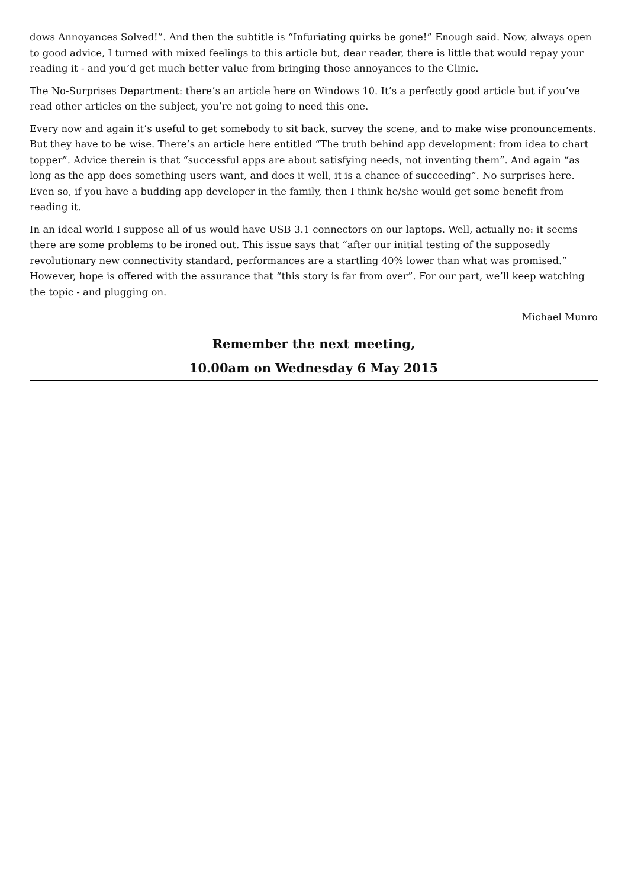dows Annoyances Solved!”. And then the subtitle is “Infuriating quirks be gone!” Enough said. Now, always open to good advice, I turned with mixed feelings to this article but, dear reader, there is little that would repay your reading it - and you’d get much better value from bringing those annoyances to the Clinic.
The No-Surprises Department: there’s an article here on Windows 10. It’s a perfectly good article but if you’ve read other articles on the subject, you’re not going to need this one.
Every now and again it’s useful to get somebody to sit back, survey the scene, and to make wise pronouncements. But they have to be wise. There’s an article here entitled “The truth behind app development: from idea to chart topper”. Advice therein is that “successful apps are about satisfying needs, not inventing them”. And again “as long as the app does something users want, and does it well, it is a chance of succeeding”. No surprises here. Even so, if you have a budding app developer in the family, then I think he/she would get some benefit from reading it.
In an ideal world I suppose all of us would have USB 3.1 connectors on our laptops. Well, actually no: it seems there are some problems to be ironed out. This issue says that “after our initial testing of the supposedly revolutionary new connectivity standard, performances are a startling 40% lower than what was promised.” However, hope is offered with the assurance that “this story is far from over”. For our part, we’ll keep watching the topic - and plugging on.
Michael Munro
Remember the next meeting,
10.00am on Wednesday 6 May 2015